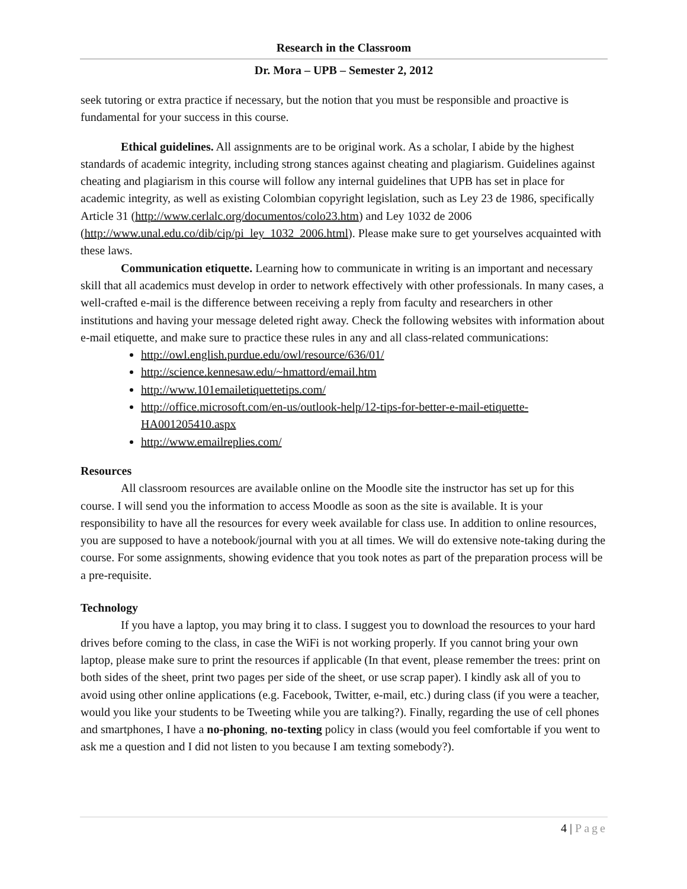Research in the Classroom
Dr. Mora – UPB – Semester 2, 2012
seek tutoring or extra practice if necessary, but the notion that you must be responsible and proactive is fundamental for your success in this course.
Ethical guidelines. All assignments are to be original work. As a scholar, I abide by the highest standards of academic integrity, including strong stances against cheating and plagiarism. Guidelines against cheating and plagiarism in this course will follow any internal guidelines that UPB has set in place for academic integrity, as well as existing Colombian copyright legislation, such as Ley 23 de 1986, specifically Article 31 (http://www.cerlalc.org/documentos/colo23.htm) and Ley 1032 de 2006 (http://www.unal.edu.co/dib/cip/pi_ley_1032_2006.html). Please make sure to get yourselves acquainted with these laws.
Communication etiquette. Learning how to communicate in writing is an important and necessary skill that all academics must develop in order to network effectively with other professionals. In many cases, a well-crafted e-mail is the difference between receiving a reply from faculty and researchers in other institutions and having your message deleted right away. Check the following websites with information about e-mail etiquette, and make sure to practice these rules in any and all class-related communications:
http://owl.english.purdue.edu/owl/resource/636/01/
http://science.kennesaw.edu/~hmattord/email.htm
http://www.101emailetiquettetips.com/
http://office.microsoft.com/en-us/outlook-help/12-tips-for-better-e-mail-etiquette-HA001205410.aspx
http://www.emailreplies.com/
Resources
All classroom resources are available online on the Moodle site the instructor has set up for this course. I will send you the information to access Moodle as soon as the site is available. It is your responsibility to have all the resources for every week available for class use. In addition to online resources, you are supposed to have a notebook/journal with you at all times. We will do extensive note-taking during the course. For some assignments, showing evidence that you took notes as part of the preparation process will be a pre-requisite.
Technology
If you have a laptop, you may bring it to class. I suggest you to download the resources to your hard drives before coming to the class, in case the WiFi is not working properly. If you cannot bring your own laptop, please make sure to print the resources if applicable (In that event, please remember the trees: print on both sides of the sheet, print two pages per side of the sheet, or use scrap paper). I kindly ask all of you to avoid using other online applications (e.g. Facebook, Twitter, e-mail, etc.) during class (if you were a teacher, would you like your students to be Tweeting while you are talking?). Finally, regarding the use of cell phones and smartphones, I have a no-phoning, no-texting policy in class (would you feel comfortable if you went to ask me a question and I did not listen to you because I am texting somebody?).
4 | Page